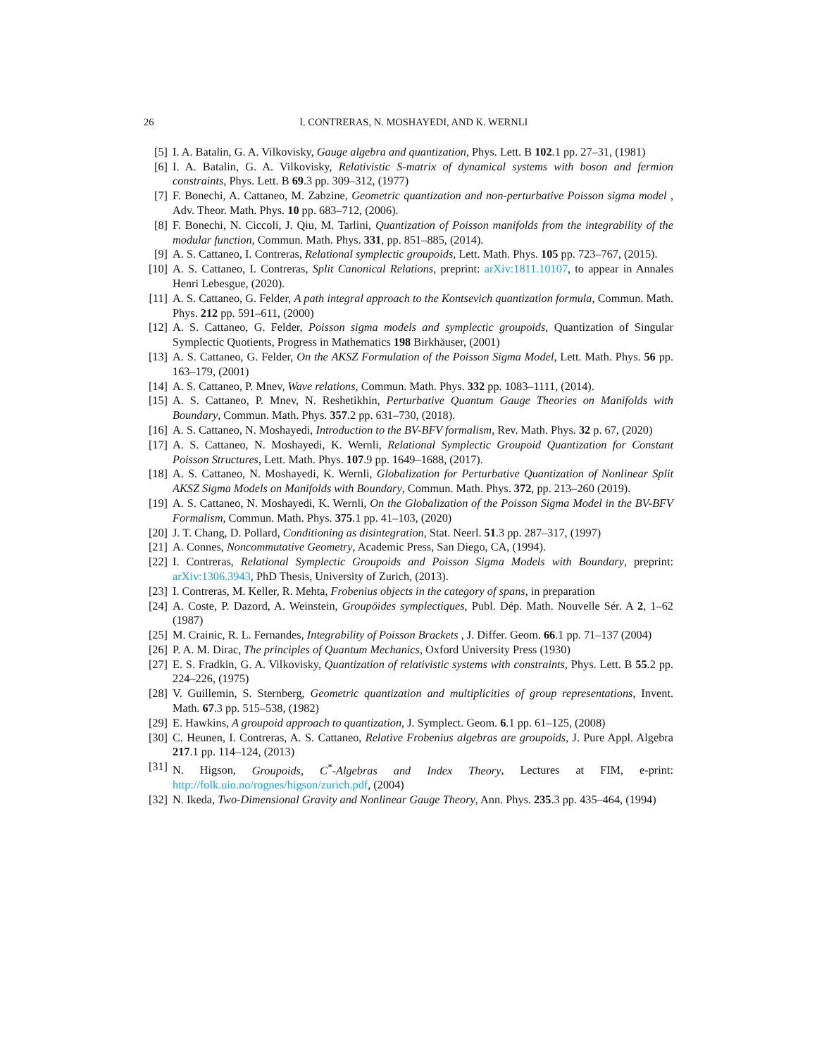26 I. CONTRERAS, N. MOSHAYEDI, AND K. WERNLI
[5] I. A. Batalin, G. A. Vilkovisky, Gauge algebra and quantization, Phys. Lett. B 102.1 pp. 27–31, (1981)
[6] I. A. Batalin, G. A. Vilkovisky, Relativistic S-matrix of dynamical systems with boson and fermion constraints, Phys. Lett. B 69.3 pp. 309–312, (1977)
[7] F. Bonechi, A. Cattaneo, M. Zabzine, Geometric quantization and non-perturbative Poisson sigma model , Adv. Theor. Math. Phys. 10 pp. 683–712, (2006).
[8] F. Bonechi, N. Ciccoli, J. Qiu, M. Tarlini, Quantization of Poisson manifolds from the integrability of the modular function, Commun. Math. Phys. 331, pp. 851–885, (2014).
[9] A. S. Cattaneo, I. Contreras, Relational symplectic groupoids, Lett. Math. Phys. 105 pp. 723–767, (2015).
[10] A. S. Cattaneo, I. Contreras, Split Canonical Relations, preprint: arXiv:1811.10107, to appear in Annales Henri Lebesgue, (2020).
[11] A. S. Cattaneo, G. Felder, A path integral approach to the Kontsevich quantization formula, Commun. Math. Phys. 212 pp. 591–611, (2000)
[12] A. S. Cattaneo, G. Felder, Poisson sigma models and symplectic groupoids, Quantization of Singular Symplectic Quotients, Progress in Mathematics 198 Birkhäuser, (2001)
[13] A. S. Cattaneo, G. Felder, On the AKSZ Formulation of the Poisson Sigma Model, Lett. Math. Phys. 56 pp. 163–179, (2001)
[14] A. S. Cattaneo, P. Mnev, Wave relations, Commun. Math. Phys. 332 pp. 1083–1111, (2014).
[15] A. S. Cattaneo, P. Mnev, N. Reshetikhin, Perturbative Quantum Gauge Theories on Manifolds with Boundary, Commun. Math. Phys. 357.2 pp. 631–730, (2018).
[16] A. S. Cattaneo, N. Moshayedi, Introduction to the BV-BFV formalism, Rev. Math. Phys. 32 p. 67, (2020)
[17] A. S. Cattaneo, N. Moshayedi, K. Wernli, Relational Symplectic Groupoid Quantization for Constant Poisson Structures, Lett. Math. Phys. 107.9 pp. 1649–1688, (2017).
[18] A. S. Cattaneo, N. Moshayedi, K. Wernli, Globalization for Perturbative Quantization of Nonlinear Split AKSZ Sigma Models on Manifolds with Boundary, Commun. Math. Phys. 372, pp. 213–260 (2019).
[19] A. S. Cattaneo, N. Moshayedi, K. Wernli, On the Globalization of the Poisson Sigma Model in the BV-BFV Formalism, Commun. Math. Phys. 375.1 pp. 41–103, (2020)
[20] J. T. Chang, D. Pollard, Conditioning as disintegration, Stat. Neerl. 51.3 pp. 287–317, (1997)
[21] A. Connes, Noncommutative Geometry, Academic Press, San Diego, CA, (1994).
[22] I. Contreras, Relational Symplectic Groupoids and Poisson Sigma Models with Boundary, preprint: arXiv:1306.3943, PhD Thesis, University of Zurich, (2013).
[23] I. Contreras, M. Keller, R. Mehta, Frobenius objects in the category of spans, in preparation
[24] A. Coste, P. Dazord, A. Weinstein, Groupöides symplectiques, Publ. Dép. Math. Nouvelle Sér. A 2, 1–62 (1987)
[25] M. Crainic, R. L. Fernandes, Integrability of Poisson Brackets , J. Differ. Geom. 66.1 pp. 71–137 (2004)
[26] P. A. M. Dirac, The principles of Quantum Mechanics, Oxford University Press (1930)
[27] E. S. Fradkin, G. A. Vilkovisky, Quantization of relativistic systems with constraints, Phys. Lett. B 55.2 pp. 224–226, (1975)
[28] V. Guillemin, S. Sternberg, Geometric quantization and multiplicities of group representations, Invent. Math. 67.3 pp. 515–538, (1982)
[29] E. Hawkins, A groupoid approach to quantization, J. Symplect. Geom. 6.1 pp. 61–125, (2008)
[30] C. Heunen, I. Contreras, A. S. Cattaneo, Relative Frobenius algebras are groupoids, J. Pure Appl. Algebra 217.1 pp. 114–124, (2013)
[31] N. Higson, Groupoids, C<sup>*</sup>-Algebras and Index Theory, Lectures at FIM, e-print: http://folk.uio.no/rognes/higson/zurich.pdf, (2004)
[32] N. Ikeda, Two-Dimensional Gravity and Nonlinear Gauge Theory, Ann. Phys. 235.3 pp. 435–464, (1994)